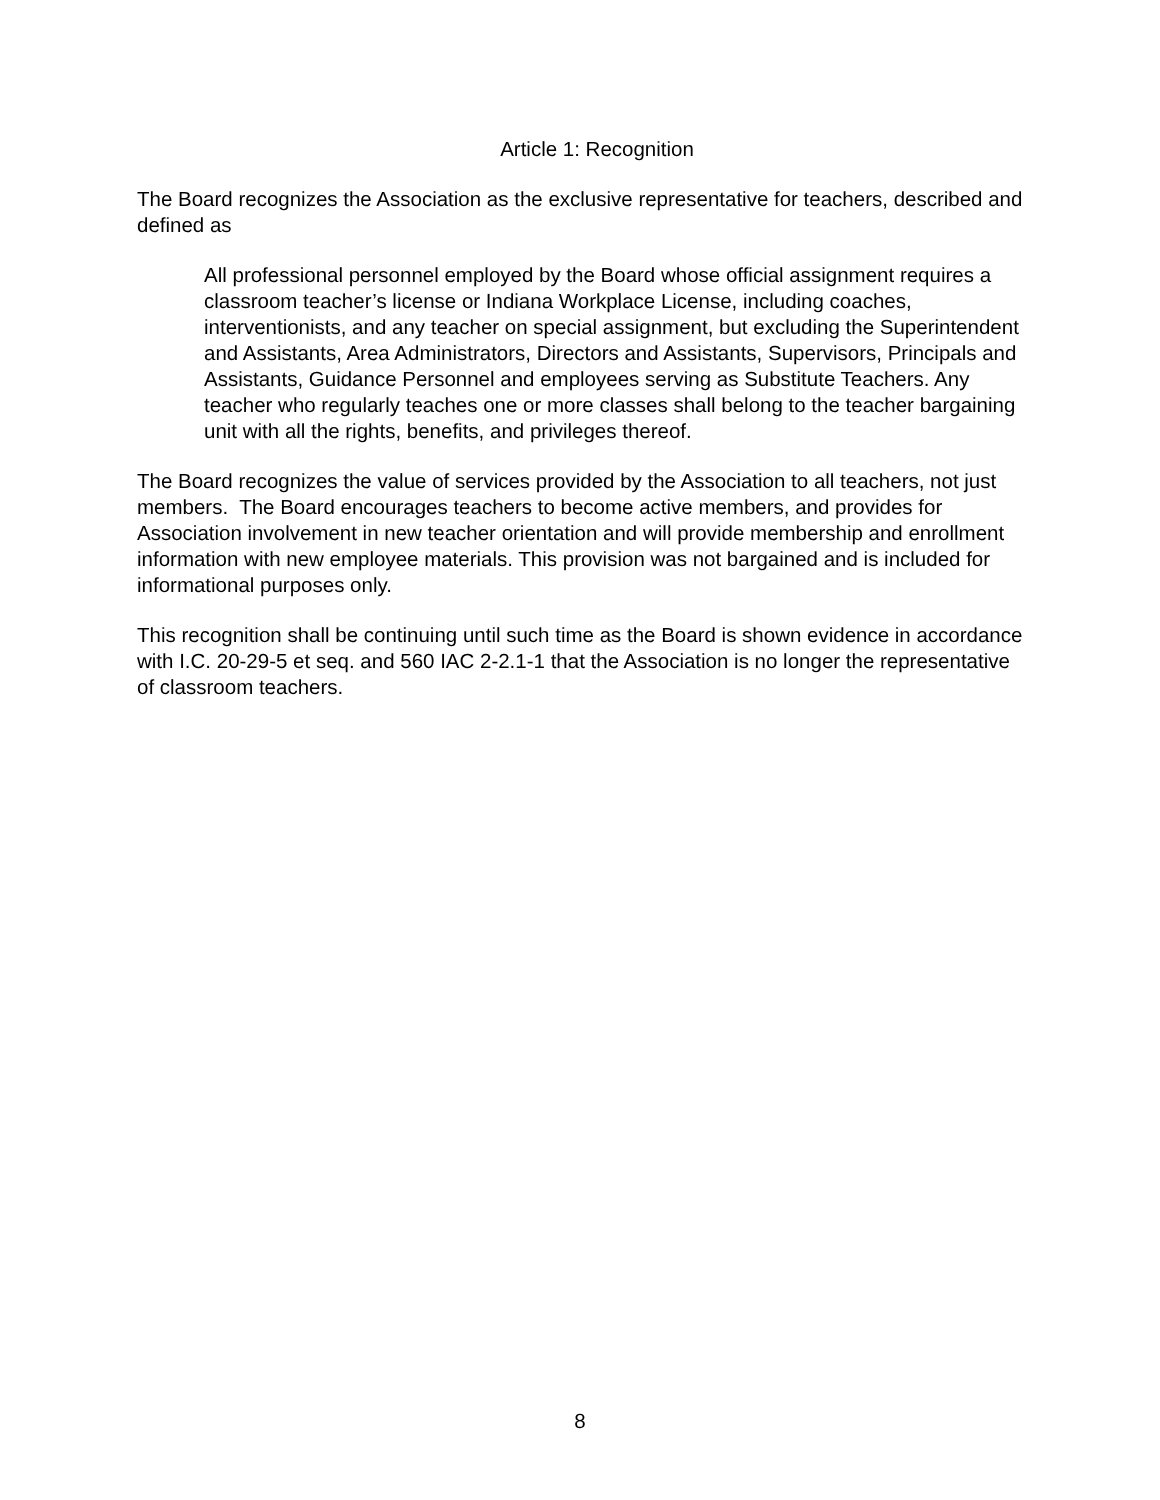Article 1: Recognition
The Board recognizes the Association as the exclusive representative for teachers, described and defined as
All professional personnel employed by the Board whose official assignment requires a classroom teacher’s license or Indiana Workplace License, including coaches, interventionists, and any teacher on special assignment, but excluding the Superintendent and Assistants, Area Administrators, Directors and Assistants, Supervisors, Principals and Assistants, Guidance Personnel and employees serving as Substitute Teachers. Any teacher who regularly teaches one or more classes shall belong to the teacher bargaining unit with all the rights, benefits, and privileges thereof.
The Board recognizes the value of services provided by the Association to all teachers, not just members. The Board encourages teachers to become active members, and provides for Association involvement in new teacher orientation and will provide membership and enrollment information with new employee materials. This provision was not bargained and is included for informational purposes only.
This recognition shall be continuing until such time as the Board is shown evidence in accordance with I.C. 20-29-5 et seq. and 560 IAC 2-2.1-1 that the Association is no longer the representative of classroom teachers.
8